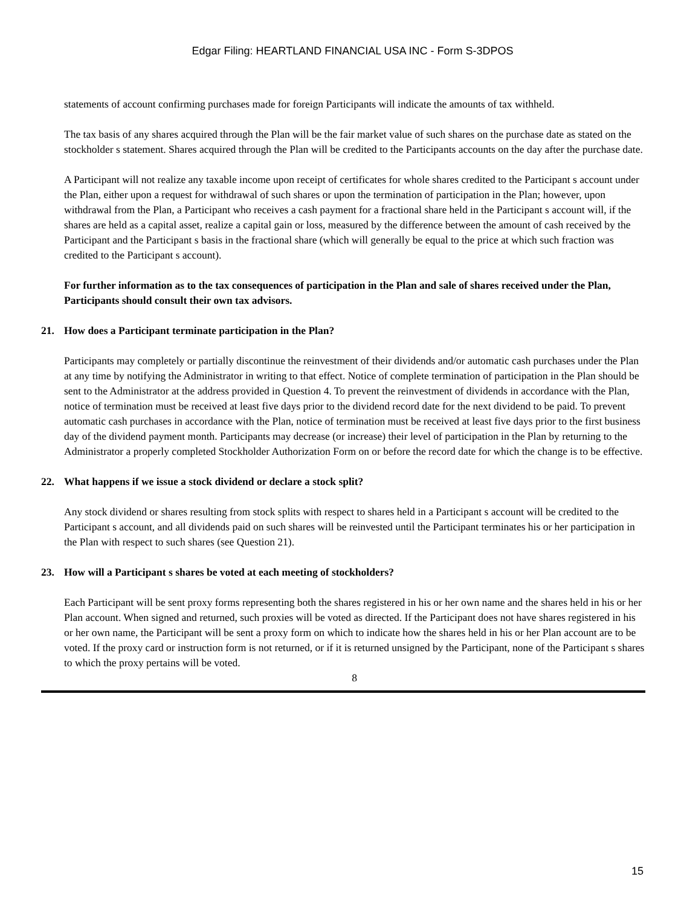Edgar Filing: HEARTLAND FINANCIAL USA INC - Form S-3DPOS
statements of account confirming purchases made for foreign Participants will indicate the amounts of tax withheld.
The tax basis of any shares acquired through the Plan will be the fair market value of such shares on the purchase date as stated on the stockholder s statement. Shares acquired through the Plan will be credited to the Participants accounts on the day after the purchase date.
A Participant will not realize any taxable income upon receipt of certificates for whole shares credited to the Participant s account under the Plan, either upon a request for withdrawal of such shares or upon the termination of participation in the Plan; however, upon withdrawal from the Plan, a Participant who receives a cash payment for a fractional share held in the Participant s account will, if the shares are held as a capital asset, realize a capital gain or loss, measured by the difference between the amount of cash received by the Participant and the Participant s basis in the fractional share (which will generally be equal to the price at which such fraction was credited to the Participant s account).
For further information as to the tax consequences of participation in the Plan and sale of shares received under the Plan, Participants should consult their own tax advisors.
21. How does a Participant terminate participation in the Plan?
Participants may completely or partially discontinue the reinvestment of their dividends and/or automatic cash purchases under the Plan at any time by notifying the Administrator in writing to that effect. Notice of complete termination of participation in the Plan should be sent to the Administrator at the address provided in Question 4. To prevent the reinvestment of dividends in accordance with the Plan, notice of termination must be received at least five days prior to the dividend record date for the next dividend to be paid. To prevent automatic cash purchases in accordance with the Plan, notice of termination must be received at least five days prior to the first business day of the dividend payment month. Participants may decrease (or increase) their level of participation in the Plan by returning to the Administrator a properly completed Stockholder Authorization Form on or before the record date for which the change is to be effective.
22. What happens if we issue a stock dividend or declare a stock split?
Any stock dividend or shares resulting from stock splits with respect to shares held in a Participant s account will be credited to the Participant s account, and all dividends paid on such shares will be reinvested until the Participant terminates his or her participation in the Plan with respect to such shares (see Question 21).
23. How will a Participant s shares be voted at each meeting of stockholders?
Each Participant will be sent proxy forms representing both the shares registered in his or her own name and the shares held in his or her Plan account. When signed and returned, such proxies will be voted as directed. If the Participant does not have shares registered in his or her own name, the Participant will be sent a proxy form on which to indicate how the shares held in his or her Plan account are to be voted. If the proxy card or instruction form is not returned, or if it is returned unsigned by the Participant, none of the Participant s shares to which the proxy pertains will be voted.
8
15